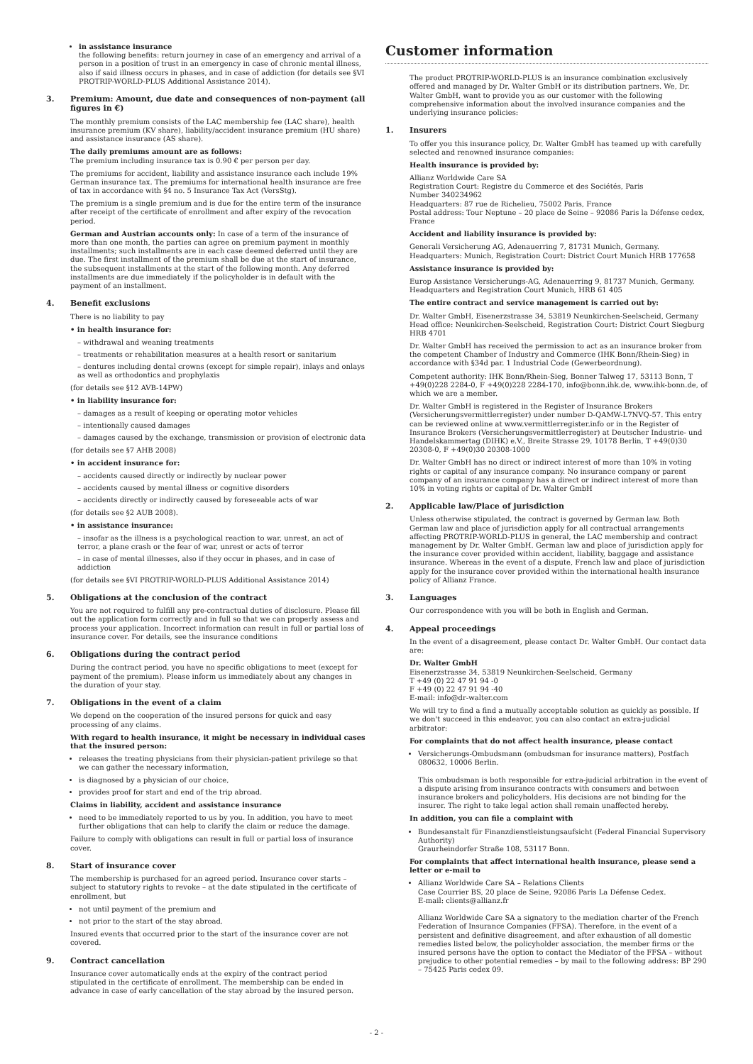in assistance insurance
the following benefits: return journey in case of an emergency and arrival of a person in a position of trust in an emergency in case of chronic mental illness, also if said illness occurs in phases, and in case of addiction (for details see §VI PROTRIP-WORLD-PLUS Additional Assistance 2014).
3. Premium: Amount, due date and consequences of non-payment (all figures in €)
The monthly premium consists of the LAC membership fee (LAC share), health insurance premium (KV share), liability/accident insurance premium (HU share) and assistance insurance (AS share).
The daily premiums amount are as follows:
The premium including insurance tax is 0.90 € per person per day.
The premiums for accident, liability and assistance insurance each include 19% German insurance tax. The premiums for international health insurance are free of tax in accordance with §4 no. 5 Insurance Tax Act (VersStg).
The premium is a single premium and is due for the entire term of the insurance after receipt of the certificate of enrollment and after expiry of the revocation period.
German and Austrian accounts only: In case of a term of the insurance of more than one month, the parties can agree on premium payment in monthly installments; such installments are in each case deemed deferred until they are due. The first installment of the premium shall be due at the start of insurance, the subsequent installments at the start of the following month. Any deferred installments are due immediately if the policyholder is in default with the payment of an installment.
4. Benefit exclusions
There is no liability to pay
• in health insurance for:
– withdrawal and weaning treatments
– treatments or rehabilitation measures at a health resort or sanitarium
– dentures including dental crowns (except for simple repair), inlays and onlays as well as orthodontics and prophylaxis
(for details see §12 AVB-14PW)
• in liability insurance for:
– damages as a result of keeping or operating motor vehicles
– intentionally caused damages
– damages caused by the exchange, transmission or provision of electronic data
(for details see §7 AHB 2008)
• in accident insurance for:
– accidents caused directly or indirectly by nuclear power
– accidents caused by mental illness or cognitive disorders
– accidents directly or indirectly caused by foreseeable acts of war
(for details see §2 AUB 2008).
• in assistance insurance:
– insofar as the illness is a psychological reaction to war, unrest, an act of terror, a plane crash or the fear of war, unrest or acts of terror
– in case of mental illnesses, also if they occur in phases, and in case of addiction
(for details see §VI PROTRIP-WORLD-PLUS Additional Assistance 2014)
5. Obligations at the conclusion of the contract
You are not required to fulfill any pre-contractual duties of disclosure. Please fill out the application form correctly and in full so that we can properly assess and process your application. Incorrect information can result in full or partial loss of insurance cover. For details, see the insurance conditions
6. Obligations during the contract period
During the contract period, you have no specific obligations to meet (except for payment of the premium). Please inform us immediately about any changes in the duration of your stay.
7. Obligations in the event of a claim
We depend on the cooperation of the insured persons for quick and easy processing of any claims.
With regard to health insurance, it might be necessary in individual cases that the insured person:
releases the treating physicians from their physician-patient privilege so that we can gather the necessary information,
is diagnosed by a physician of our choice,
provides proof for start and end of the trip abroad.
Claims in liability, accident and assistance insurance
need to be immediately reported to us by you. In addition, you have to meet further obligations that can help to clarify the claim or reduce the damage.
Failure to comply with obligations can result in full or partial loss of insurance cover.
8. Start of insurance cover
The membership is purchased for an agreed period. Insurance cover starts – subject to statutory rights to revoke – at the date stipulated in the certificate of enrollment, but
not until payment of the premium and
not prior to the start of the stay abroad.
Insured events that occurred prior to the start of the insurance cover are not covered.
9. Contract cancellation
Insurance cover automatically ends at the expiry of the contract period stipulated in the certificate of enrollment. The membership can be ended in advance in case of early cancellation of the stay abroad by the insured person.
Customer information
The product PROTRIP-WORLD-PLUS is an insurance combination exclusively offered and managed by Dr. Walter GmbH or its distribution partners. We, Dr. Walter GmbH, want to provide you as our customer with the following comprehensive information about the involved insurance companies and the underlying insurance policies:
1. Insurers
To offer you this insurance policy, Dr. Walter GmbH has teamed up with carefully selected and renowned insurance companies:
Health insurance is provided by:
Allianz Worldwide Care SA
Registration Court: Registre du Commerce et des Sociétés, Paris
Number 340234962
Headquarters: 87 rue de Richelieu, 75002 Paris, France
Postal address: Tour Neptune – 20 place de Seine – 92086 Paris la Défense cedex, France
Accident and liability insurance is provided by:
Generali Versicherung AG, Adenauerring 7, 81731 Munich, Germany.
Headquarters: Munich, Registration Court: District Court Munich HRB 177658
Assistance insurance is provided by:
Europ Assistance Versicherungs-AG, Adenauerring 9, 81737 Munich, Germany. Headquarters and Registration Court Munich, HRB 61 405
The entire contract and service management is carried out by:
Dr. Walter GmbH, Eisenerzstrasse 34, 53819 Neunkirchen-Seelscheid, Germany Head office: Neunkirchen-Seelscheid, Registration Court: District Court Siegburg HRB 4701
Dr. Walter GmbH has received the permission to act as an insurance broker from the competent Chamber of Industry and Commerce (IHK Bonn/Rhein-Sieg) in accordance with §34d par. 1 Industrial Code (Gewerbeordnung).
Competent authority: IHK Bonn/Rhein-Sieg, Bonner Talweg 17, 53113 Bonn, T +49(0)228 2284-0, F +49(0)228 2284-170, info@bonn.ihk.de, www.ihk-bonn.de, of which we are a member.
Dr. Walter GmbH is registered in the Register of Insurance Brokers (Versicherungsvermittlerregister) under number D-QAMW-L7NVQ-57. This entry can be reviewed online at www.vermittlerregister.info or in the Register of Insurance Brokers (Versicherungsvermittlerregister) at Deutscher Industrie- und Handelskammertag (DIHK) e.V., Breite Strasse 29, 10178 Berlin, T +49(0)30 20308-0, F +49(0)30 20308-1000
Dr. Walter GmbH has no direct or indirect interest of more than 10% in voting rights or capital of any insurance company. No insurance company or parent company of an insurance company has a direct or indirect interest of more than 10% in voting rights or capital of Dr. Walter GmbH
2. Applicable law/Place of jurisdiction
Unless otherwise stipulated, the contract is governed by German law. Both German law and place of jurisdiction apply for all contractual arrangements affecting PROTRIP-WORLD-PLUS in general, the LAC membership and contract management by Dr. Walter GmbH. German law and place of jurisdiction apply for the insurance cover provided within accident, liability, baggage and assistance insurance. Whereas in the event of a dispute, French law and place of jurisdiction apply for the insurance cover provided within the international health insurance policy of Allianz France.
3. Languages
Our correspondence with you will be both in English and German.
4. Appeal proceedings
In the event of a disagreement, please contact Dr. Walter GmbH. Our contact data are:
Dr. Walter GmbH
Eisenerzstrasse 34, 53819 Neunkirchen-Seelscheid, Germany
T +49 (0) 22 47 91 94 -0
F +49 (0) 22 47 91 94 -40
E-mail: info@dr-walter.com
We will try to find a find a mutually acceptable solution as quickly as possible. If we don't succeed in this endeavor, you can also contact an extra-judicial arbitrator:
For complaints that do not affect health insurance, please contact
Versicherungs-Ombudsmann (ombudsman for insurance matters), Postfach 080632, 10006 Berlin.
This ombudsman is both responsible for extra-judicial arbitration in the event of a dispute arising from insurance contracts with consumers and between insurance brokers and policyholders. His decisions are not binding for the insurer. The right to take legal action shall remain unaffected hereby.
In addition, you can file a complaint with
Bundesanstalt für Finanzdienstleistungsaufsicht (Federal Financial Supervisory Authority)
Graurheindorfer Straße 108, 53117 Bonn.
For complaints that affect international health insurance, please send a letter or e-mail to
Allianz Worldwide Care SA – Relations Clients
Case Courrier BS, 20 place de Seine, 92086 Paris La Défense Cedex.
E-mail: clients@allianz.fr
Allianz Worldwide Care SA a signatory to the mediation charter of the French Federation of Insurance Companies (FFSA). Therefore, in the event of a persistent and definitive disagreement, and after exhaustion of all domestic remedies listed below, the policyholder association, the member firms or the insured persons have the option to contact the Mediator of the FFSA – without prejudice to other potential remedies – by mail to the following address: BP 290 – 75425 Paris cedex 09.
- 2 -